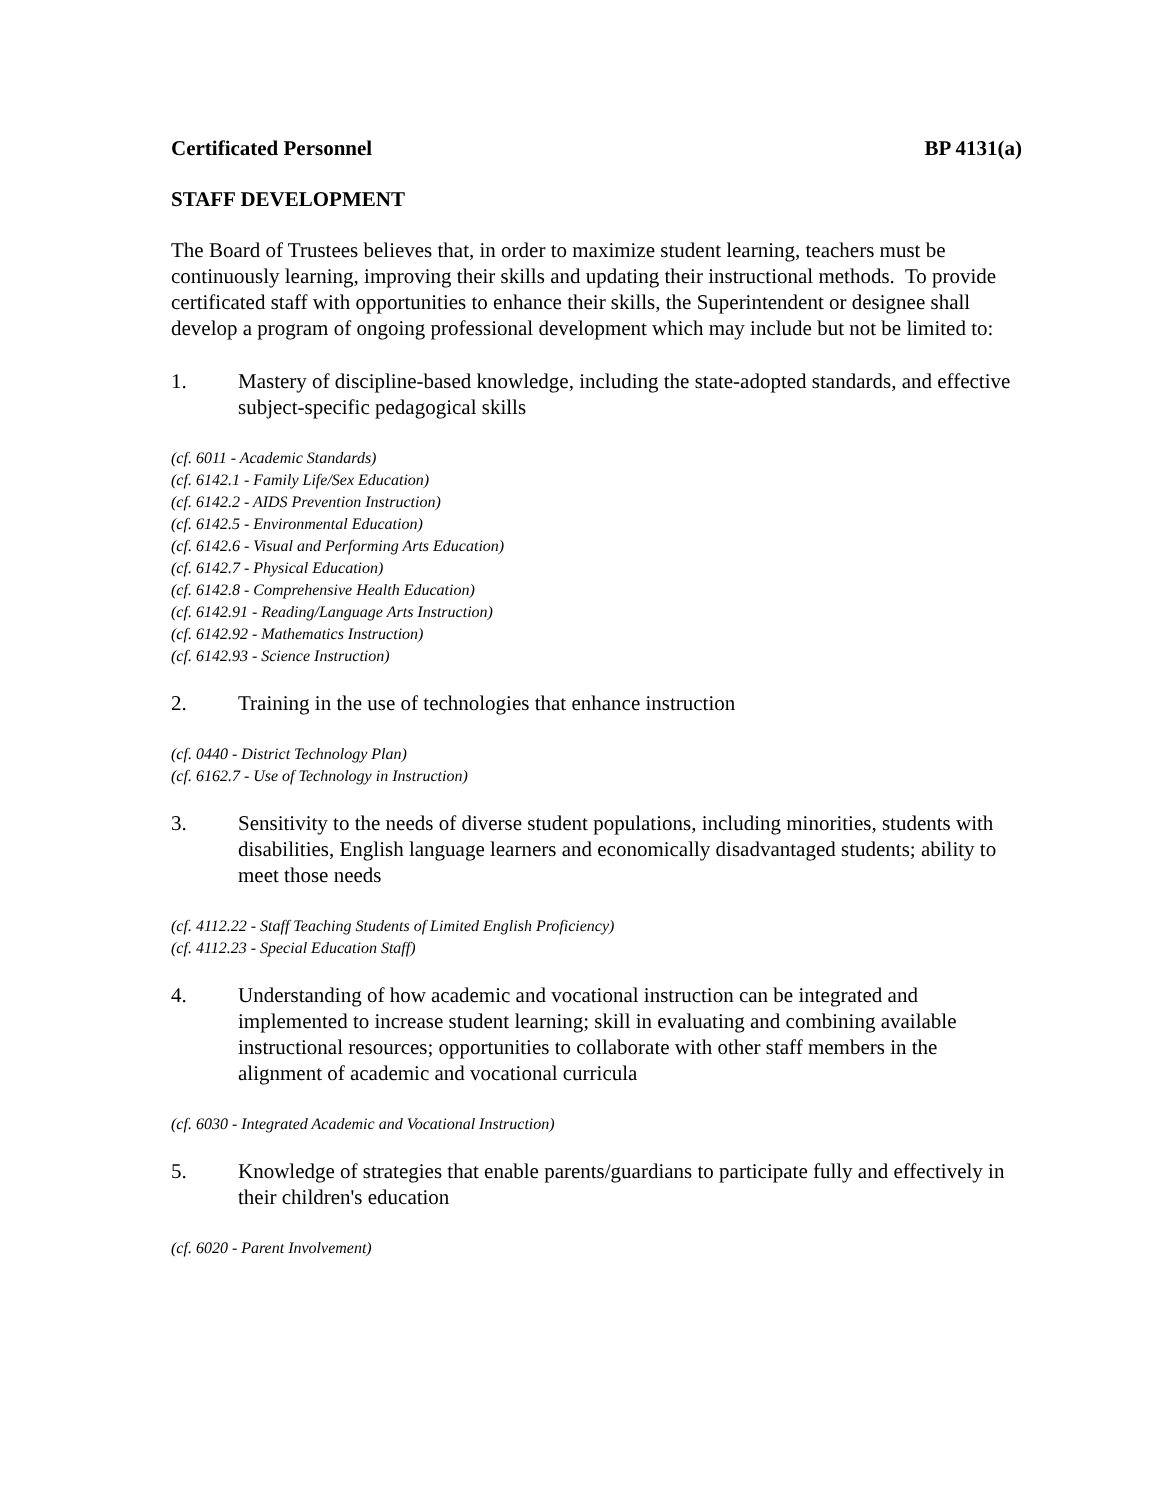Certificated Personnel BP 4131(a)
STAFF DEVELOPMENT
The Board of Trustees believes that, in order to maximize student learning, teachers must be continuously learning, improving their skills and updating their instructional methods. To provide certificated staff with opportunities to enhance their skills, the Superintendent or designee shall develop a program of ongoing professional development which may include but not be limited to:
1. Mastery of discipline-based knowledge, including the state-adopted standards, and effective subject-specific pedagogical skills
(cf. 6011 - Academic Standards)
(cf. 6142.1 - Family Life/Sex Education)
(cf. 6142.2 - AIDS Prevention Instruction)
(cf. 6142.5 - Environmental Education)
(cf. 6142.6 - Visual and Performing Arts Education)
(cf. 6142.7 - Physical Education)
(cf. 6142.8 - Comprehensive Health Education)
(cf. 6142.91 - Reading/Language Arts Instruction)
(cf. 6142.92 - Mathematics Instruction)
(cf. 6142.93 - Science Instruction)
2. Training in the use of technologies that enhance instruction
(cf. 0440 - District Technology Plan)
(cf. 6162.7 - Use of Technology in Instruction)
3. Sensitivity to the needs of diverse student populations, including minorities, students with disabilities, English language learners and economically disadvantaged students; ability to meet those needs
(cf. 4112.22 - Staff Teaching Students of Limited English Proficiency)
(cf. 4112.23 - Special Education Staff)
4. Understanding of how academic and vocational instruction can be integrated and implemented to increase student learning; skill in evaluating and combining available instructional resources; opportunities to collaborate with other staff members in the alignment of academic and vocational curricula
(cf. 6030 - Integrated Academic and Vocational Instruction)
5. Knowledge of strategies that enable parents/guardians to participate fully and effectively in their children's education
(cf. 6020 - Parent Involvement)